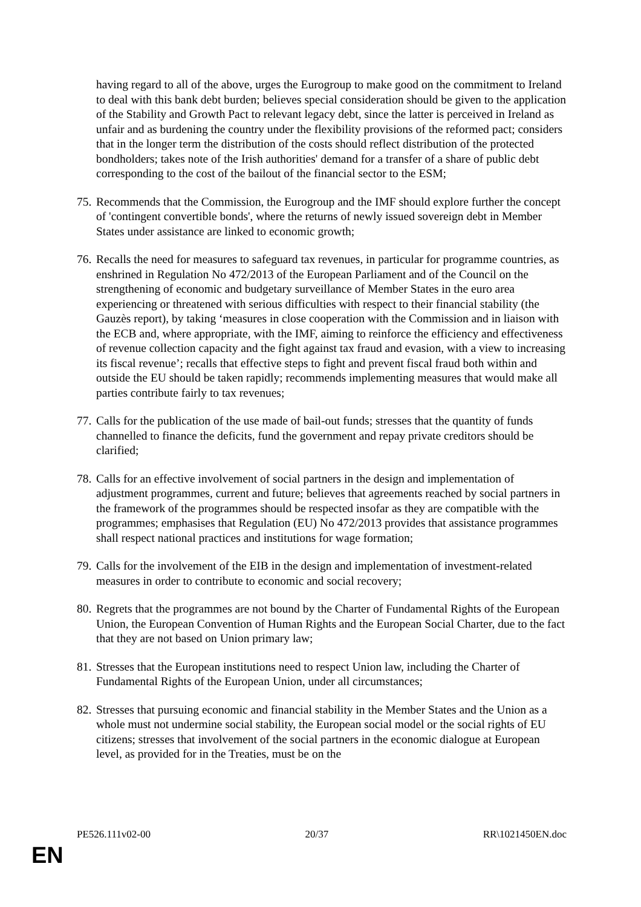having regard to all of the above, urges the Eurogroup to make good on the commitment to Ireland to deal with this bank debt burden; believes special consideration should be given to the application of the Stability and Growth Pact to relevant legacy debt, since the latter is perceived in Ireland as unfair and as burdening the country under the flexibility provisions of the reformed pact; considers that in the longer term the distribution of the costs should reflect distribution of the protected bondholders; takes note of the Irish authorities' demand for a transfer of a share of public debt corresponding to the cost of the bailout of the financial sector to the ESM;
75. Recommends that the Commission, the Eurogroup and the IMF should explore further the concept of 'contingent convertible bonds', where the returns of newly issued sovereign debt in Member States under assistance are linked to economic growth;
76. Recalls the need for measures to safeguard tax revenues, in particular for programme countries, as enshrined in Regulation No 472/2013 of the European Parliament and of the Council on the strengthening of economic and budgetary surveillance of Member States in the euro area experiencing or threatened with serious difficulties with respect to their financial stability (the Gauzès report), by taking ‘measures in close cooperation with the Commission and in liaison with the ECB and, where appropriate, with the IMF, aiming to reinforce the efficiency and effectiveness of revenue collection capacity and the fight against tax fraud and evasion, with a view to increasing its fiscal revenue’; recalls that effective steps to fight and prevent fiscal fraud both within and outside the EU should be taken rapidly; recommends implementing measures that would make all parties contribute fairly to tax revenues;
77. Calls for the publication of the use made of bail-out funds; stresses that the quantity of funds channelled to finance the deficits, fund the government and repay private creditors should be clarified;
78. Calls for an effective involvement of social partners in the design and implementation of adjustment programmes, current and future; believes that agreements reached by social partners in the framework of the programmes should be respected insofar as they are compatible with the programmes; emphasises that Regulation (EU) No 472/2013 provides that assistance programmes shall respect national practices and institutions for wage formation;
79. Calls for the involvement of the EIB in the design and implementation of investment-related measures in order to contribute to economic and social recovery;
80. Regrets that the programmes are not bound by the Charter of Fundamental Rights of the European Union, the European Convention of Human Rights and the European Social Charter, due to the fact that they are not based on Union primary law;
81. Stresses that the European institutions need to respect Union law, including the Charter of Fundamental Rights of the European Union, under all circumstances;
82. Stresses that pursuing economic and financial stability in the Member States and the Union as a whole must not undermine social stability, the European social model or the social rights of EU citizens; stresses that involvement of the social partners in the economic dialogue at European level, as provided for in the Treaties, must be on the
PE526.111v02-00 20/37 RR\1021450EN.doc
EN